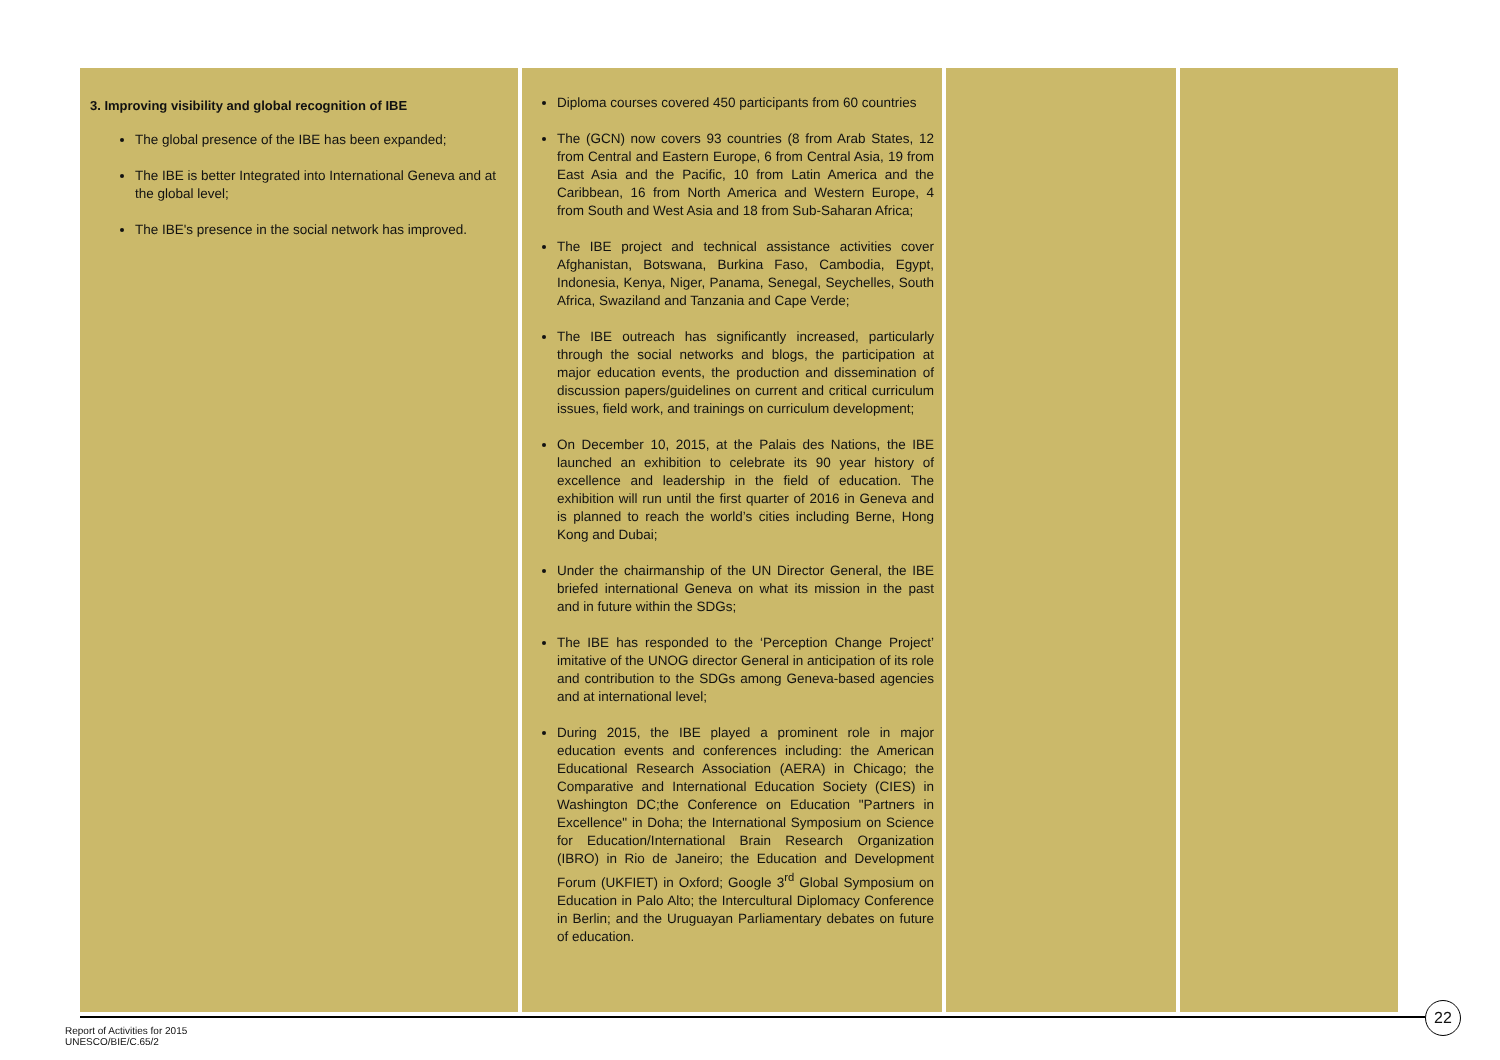| 3. Improving visibility and global recognition of IBE The global presence of the IBE has been expanded; The IBE is better Integrated into International Geneva and at the global level; The IBE's presence in the social network has improved. | Diploma courses covered 450 participants from 60 countries The (GCN) now covers 93 countries (8 from Arab States, 12 from Central and Eastern Europe, 6 from Central Asia, 19 from East Asia and the Pacific, 10 from Latin America and the Caribbean, 16 from North America and Western Europe, 4 from South and West Asia and 18 from Sub-Saharan Africa; The IBE project and technical assistance activities cover Afghanistan, Botswana, Burkina Faso, Cambodia, Egypt, Indonesia, Kenya, Niger, Panama, Senegal, Seychelles, South Africa, Swaziland and Tanzania and Cape Verde; The IBE outreach has significantly increased, particularly through the social networks and blogs, the participation at major education events, the production and dissemination of discussion papers/guidelines on current and critical curriculum issues, field work, and trainings on curriculum development; On December 10, 2015, at the Palais des Nations, the IBE launched an exhibition to celebrate its 90 year history of excellence and leadership in the field of education. The exhibition will run until the first quarter of 2016 in Geneva and is planned to reach the world’s cities including Berne, Hong Kong and Dubai; Under the chairmanship of the UN Director General, the IBE briefed international Geneva on what its mission in the past and in future within the SDGs; The IBE has responded to the ‘Perception Change Project’ imitative of the UNOG director General in anticipation of its role and contribution to the SDGs among Geneva-based agencies and at international level; During 2015, the IBE played a prominent role in major education events and conferences including: the American Educational Research Association (AERA) in Chicago; the Comparative and International Education Society (CIES) in Washington DC;the Conference on Education "Partners in Excellence" in Doha; the International Symposium on Science for Education/International Brain Research Organization (IBRO) in Rio de Janeiro; the Education and Development Forum (UKFIET) in Oxford; Google 3<sup>rd</sup> Global Symposium on Education in Palo Alto; the Intercultural Diplomacy Conference in Berlin; and the Uruguayan Parliamentary debates on future of education. | | |
22
Report of Activities for 2015
UNESCO/BIE/C.65/2